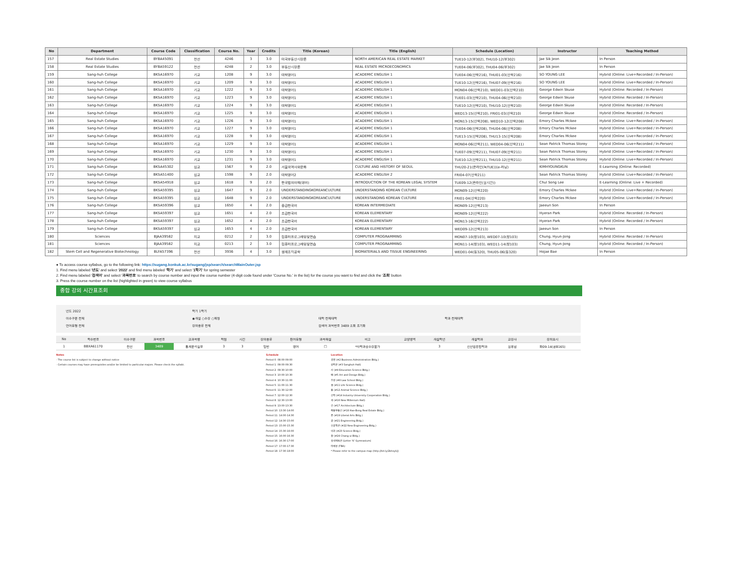| No | Department | Course Code | Classification | Course No. | Year | Credits | Title (Korean) | Title (English) | Schedule (Location) | Instructor | Teaching Method |
| --- | --- | --- | --- | --- | --- | --- | --- | --- | --- | --- | --- |
| 157 | Real Estate Studies | BYBA45091 | 전선 | 4246 | 3 | 3.0 | 미국부동산시장론 | NORTH AMERICAN REAL ESTATE MARKET | TUE10-12(부302), THU10-12(부302) | Jae Sik Jeon | In Person |
| 158 | Real Estate Studies | BYBA59122 | 전선 | 4248 | 2 | 3.0 | 부동산시장론 | REAL ESTATE MICROECONOMICS | TUE04-06(부302), THU04-06(부302) | Jae Sik Jeon | In Person |
| 159 | Sang-huh College | BKSA16970 | 기교 | 1208 | 9 | 3.0 | 대학영어1 | ACADEMIC ENGLISH 1 | TUE04-06(산학216), THU01-03(산학216) | SO YOUNG LEE | Hybrid (Online: Live+Recorded / In-Person) |
| 160 | Sang-huh College | BKSA16970 | 기교 | 1209 | 9 | 3.0 | 대학영어1 | ACADEMIC ENGLISH 1 | TUE10-12(산학216), THU07-09(산학216) | SO YOUNG LEE | Hybrid (Online: Live+Recorded / In-Person) |
| 161 | Sang-huh College | BKSA16970 | 기교 | 1222 | 9 | 3.0 | 대학영어1 | ACADEMIC ENGLISH 1 | MON04-06(산학210), WED01-03(산학210) | George Edwin Skuse | Hybrid (Online: Recorded / In-Person) |
| 162 | Sang-huh College | BKSA16970 | 기교 | 1223 | 9 | 3.0 | 대학영어1 | ACADEMIC ENGLISH 1 | TUE01-03(산학210), THU04-06(산학210) | George Edwin Skuse | Hybrid (Online: Recorded / In-Person) |
| 163 | Sang-huh College | BKSA16970 | 기교 | 1224 | 9 | 3.0 | 대학영어1 | ACADEMIC ENGLISH 1 | TUE10-12(산학210), THU10-12(산학210) | George Edwin Skuse | Hybrid (Online: Recorded / In-Person) |
| 164 | Sang-huh College | BKSA16970 | 기교 | 1225 | 9 | 3.0 | 대학영어1 | ACADEMIC ENGLISH 1 | WED13-15(산학210), FRI01-03(산학210) | George Edwin Skuse | Hybrid (Online: Recorded / In-Person) |
| 165 | Sang-huh College | BKSA16970 | 기교 | 1226 | 9 | 3.0 | 대학영어1 | ACADEMIC ENGLISH 1 | MON13-15(산학208), WED10-12(산학208) | Emory Charles Mckee | Hybrid (Online: Live+Recorded / In-Person) |
| 166 | Sang-huh College | BKSA16970 | 기교 | 1227 | 9 | 3.0 | 대학영어1 | ACADEMIC ENGLISH 1 | TUE04-06(산학208), THU04-06(산학208) | Emory Charles Mckee | Hybrid (Online: Live+Recorded / In-Person) |
| 167 | Sang-huh College | BKSA16970 | 기교 | 1228 | 9 | 3.0 | 대학영어1 | ACADEMIC ENGLISH 1 | TUE13-15(산학208), THU13-15(산학208) | Emory Charles Mckee | Hybrid (Online: Live+Recorded / In-Person) |
| 168 | Sang-huh College | BKSA16970 | 기교 | 1229 | 9 | 3.0 | 대학영어1 | ACADEMIC ENGLISH 1 | MON04-06(산학211), WED04-06(산학211) | Sean Patrick Thomas Storey | Hybrid (Online: Live+Recorded / In-Person) |
| 169 | Sang-huh College | BKSA16970 | 기교 | 1230 | 9 | 3.0 | 대학영어1 | ACADEMIC ENGLISH 1 | TUE07-09(산학211), THU07-09(산학211) | Sean Patrick Thomas Storey | Hybrid (Online: Live+Recorded / In-Person) |
| 170 | Sang-huh College | BKSA16970 | 기교 | 1231 | 9 | 3.0 | 대학영어1 | ACADEMIC ENGLISH 1 | TUE10-12(산학211), THU10-12(산학211) | Sean Patrick Thomas Storey | Hybrid (Online: Live+Recorded / In-Person) |
| 171 | Sang-huh College | BKSA45302 | 심교 | 1567 | 9 | 2.0 | 서울의역사와문화 | CULTURE AND HISTORY OF SEOUL | THU20-21(온라인(녹TUE))(e-러닝) | KIMHYOUNGKUN | E-Learning (Online: Recorded) |
| 172 | Sang-huh College | BKSA51400 | 심교 | 1598 | 9 | 2.0 | 대학영어2 | ACADEMIC ENGLISH 2 | FRI04-07(산학211) | Sean Patrick Thomas Storey | Hybrid (Online: Live+Recorded / In-Person) |
| 173 | Sang-huh College | BKSA54918 | 심교 | 1618 | 9 | 2.0 | 한국법의이해(영어) | INTRODUCTION OF THE KOREAN LEGAL SYSTEM | TUE09-12(온라인(실시간)) | Chul Song Lee | E-Learning (Online: Live + Recorded) |
| 174 | Sang-huh College | BKSA59395 | 심교 | 1647 | 9 | 2.0 | UNDERSTANDINGKOREANCULTURE | UNDERSTANDING KOREAN CULTURE | MON09-12(산학220) | Emory Charles Mckee | Hybrid (Online: Live+Recorded / In-Person) |
| 175 | Sang-huh College | BKSA59395 | 심교 | 1648 | 9 | 2.0 | UNDERSTANDINGKOREANCULTURE | UNDERSTANDING KOREAN CULTURE | FRI01-04(산학220) | Emory Charles Mckee | Hybrid (Online: Live+Recorded / In-Person) |
| 176 | Sang-huh College | BKSA59396 | 심교 | 1650 | 4 | 2.0 | 중급한국어 | KOREAN INTERMEDIATE | MON09-12(산학213) | Jaeeun Son | In Person |
| 177 | Sang-huh College | BKSA59397 | 심교 | 1651 | 4 | 2.0 | 초급한국어 | KOREAN ELEMENTARY | MON09-12(산학222) | Hyeran Park | Hybrid (Online: Recorded / In-Person) |
| 178 | Sang-huh College | BKSA59397 | 심교 | 1652 | 4 | 2.0 | 초급한국어 | KOREAN ELEMENTARY | MON13-16(산학222) | Hyeran Park | Hybrid (Online: Recorded / In-Person) |
| 179 | Sang-huh College | BKSA59397 | 심교 | 1653 | 4 | 2.0 | 초급한국어 | KOREAN ELEMENTARY | WED09-12(산학213) | Jaeeun Son | In Person |
| 180 | Sciences | BJAA39582 | 지교 | 0212 | 2 | 3.0 | 컴퓨터프로그래밍및연습 | COMPUTER PROGRAMMING | MON07-10(창103), WED07-10(창103) | Chung, Hyun-Jong | Hybrid (Online: Recorded / In-Person) |
| 181 | Sciences | BJAA39582 | 지교 | 0213 | 2 | 3.0 | 컴퓨터프로그래밍및연습 | COMPUTER PROGRAMMING | MON11-14(창103), WED11-14(창103) | Chung, Hyun-Jong | Hybrid (Online: Recorded / In-Person) |
| 182 | Stem Cell and Regenerative Biotechnology | BLFA57396 | 전선 | 3936 | 4 | 3.0 | 생체조직공학 | BIOMATERIALS AND TISSUE ENGINEERING | WED01-04(동320), THU05-06(동320) | Hojae Bae | In Person |
● To access course syllabus, go to the following link: https://sugang.konkuk.ac.kr/sugang/jsp/search/searchMainOuter.jsp
1. Find menu labeled '년도' and select '2022' and find menu labeled '학기' and select '1학기' for spring semester
2. Find menu labeled '검색어' and select '과목번호' to search by course number and input the course number (4-digit code found under 'Course No.' in the list) for the course you want to find and click the '조회' button
3. Press the course number on the list (highlighted in green) to view course syllabus
종합 강의 시간표조회
년도 2022 학기 1학기 이수구분 전체 ◉개설 ○수강 ○제정 대학 전체대학 학과 전체대학 언어유형 전체 강의종류 전체 검색어 과목번호 3489 조회 초기화
| No | 학수번호 | 이수구분 | 과목번호 | 교과목명 | 학점 | 시간 | 강의종류 | 원어유형 | 과목해설 | 비고 | 교양영역 | 개설학년 | 개설학과 | 교강사 | 강의요시 |
| --- | --- | --- | --- | --- | --- | --- | --- | --- | --- | --- | --- | --- | --- | --- | --- |
| 1 | BBXA61170 | 전선 | 3489 | 통계분석실무 | 3 | 3 | 일반 | 영어 | □ | *타학과상수강불가 | | 3 | 신산업융합학과 | 심홍넘 | 화09-14(공B165) |
Notes
- The course list is subject to change without notice
- Certain courses may have prerequisites and/or be limited to particular majors. Please check the syllabi.
Schedule
Period 0: 08:00-09:00
Period 1: 09:00-09:30
Period 2: 09:30-10:00
Period 3: 10:00-10:30
Period 4: 10:30-11:00
Period 5: 11:00-11:30
Period 6: 11:30-12:00
Period 7: 12:00-12:30
Period 8: 12:30-13:00
Period 9: 13:00-13:30
Period 10: 13:30-14:00
Period 11: 14:00-14:30
Period 12: 14:30-15:00
Period 13: 15:00-15:30
Period 14: 15:30-16:00
Period 15: 16:00-16:30
Period 16: 16:30-17:00
Period 17: 17:00-17:30
Period 18: 17:30-18:00
Location
경영 (#2 Business Administration Bldg.)
상허관 (#3 Sanghuh Hall)
사 (#4 Education Science Bldg.)
예 (#5 Art and Design Bldg.)
조정 (#8 Law School Bldg.)
생 (#11 Life Science Bldg.)
동 (#12 Animal Science Bldg.)
산학 (#14 Industry-University Cooperation Bldg.)
새 (#16 New Millenium Hall)
건 (#17 Architecture Bldg.)
해봉부동산 (#18 Hae-Bong Real Estate Bldg.)
문 (#19 Liberal Arts Bldg.)
공 (#21 Engineering Bldg.)
신공학관 (#22 New Engineering Bldg.)
이과 (#23 Science Bldg.)
창 (#24 Chang-ui Bldg.)
실내체육관 (Letter 'K' Gymnasium)
미배정 (TBA)
* Please refer to the campus map (http://bit.ly/2khsyUj)